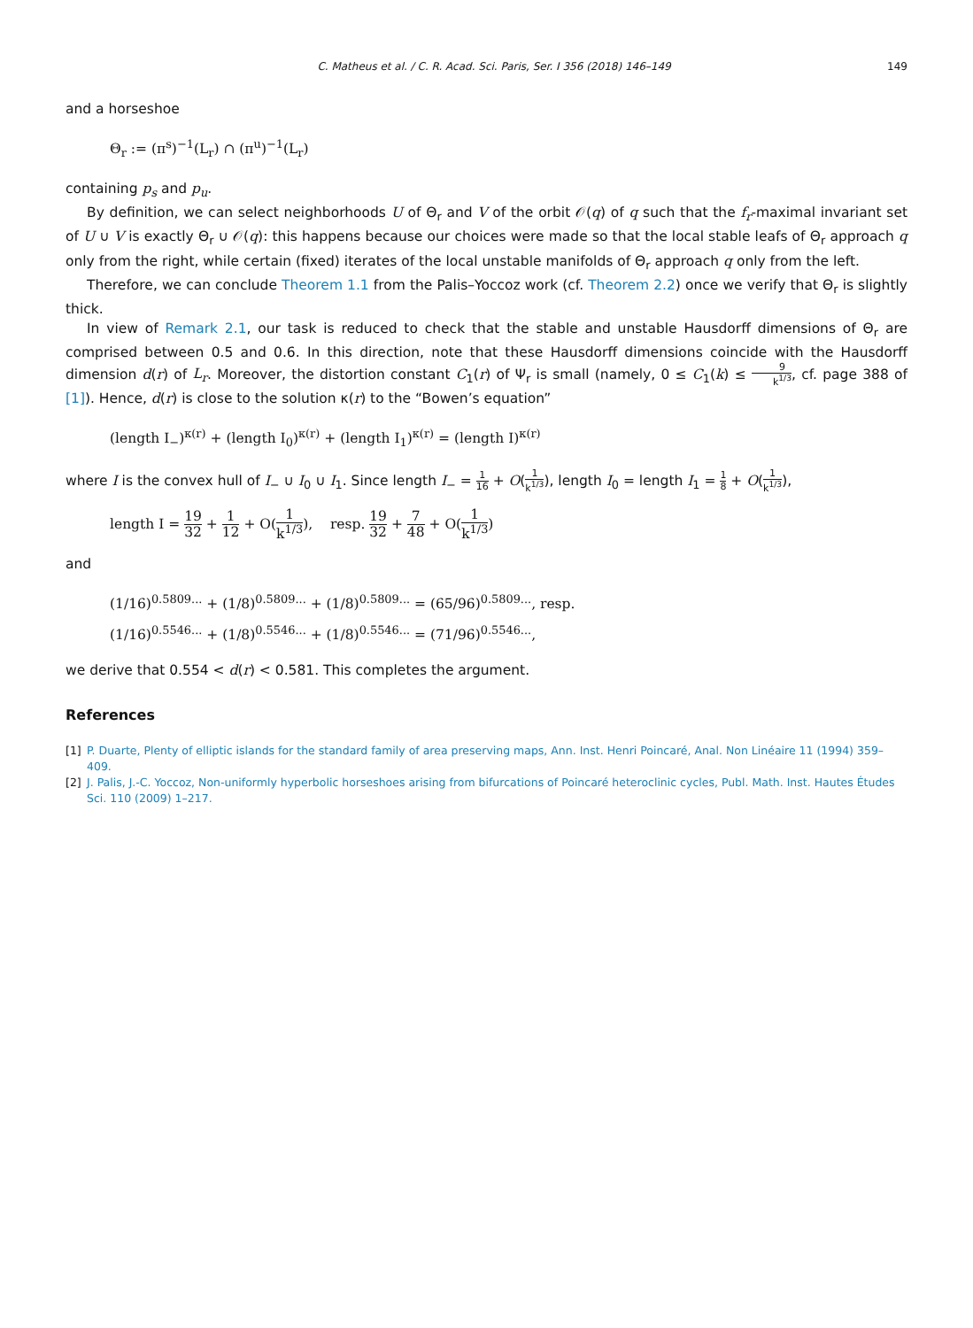C. Matheus et al. / C. R. Acad. Sci. Paris, Ser. I 356 (2018) 146–149 149
and a horseshoe
Θ<sub>r</sub> := (π<sup>s</sup>)<sup>−1</sup>(L<sub>r</sub>) ∩ (π<sup>u</sup>)<sup>−1</sup>(L<sub>r</sub>)
containing p<sub>s</sub> and p<sub>u</sub>.
By definition, we can select neighborhoods U of Θ<sub>r</sub> and V of the orbit 𝒪(q) of q such that the f<sub>r</sub>-maximal invariant set of U ∪ V is exactly Θ<sub>r</sub> ∪ 𝒪(q): this happens because our choices were made so that the local stable leafs of Θ<sub>r</sub> approach q only from the right, while certain (fixed) iterates of the local unstable manifolds of Θ<sub>r</sub> approach q only from the left.
Therefore, we can conclude Theorem 1.1 from the Palis–Yoccoz work (cf. Theorem 2.2) once we verify that Θ<sub>r</sub> is slightly thick.
In view of Remark 2.1, our task is reduced to check that the stable and unstable Hausdorff dimensions of Θ<sub>r</sub> are comprised between 0.5 and 0.6. In this direction, note that these Hausdorff dimensions coincide with the Hausdorff dimension d(r) of L<sub>r</sub>. Moreover, the distortion constant C<sub>1</sub>(r) of Ψ<sub>r</sub> is small (namely, 0 ≤ C<sub>1</sub>(k) ≤ 9 k<sup>1/3</sup>, cf. page 388 of [1]). Hence, d(r) is close to the solution κ(r) to the “Bowen’s equation”
(length I<sub>−</sub>)<sup>κ(r)</sup> + (length I<sub>0</sub>)<sup>κ(r)</sup> + (length I<sub>1</sub>)<sup>κ(r)</sup> = (length I)<sup>κ(r)</sup>
where I is the convex hull of I<sub>−</sub> ∪ I<sub>0</sub> ∪ I<sub>1</sub>. Since length I<sub>−</sub> = 1 16 + O(1 k<sup>1/3</sup>), length I<sub>0</sub> = length I<sub>1</sub> = 1 8 + O(1 k<sup>1/3</sup>),
length I = 19 32 + 1 12 + O(1 k<sup>1/3</sup>), resp. 19 32 + 7 48 + O(1 k<sup>1/3</sup>)
and
(1/16)<sup>0.5809...</sup> + (1/8)<sup>0.5809...</sup> + (1/8)<sup>0.5809...</sup> = (65/96)<sup>0.5809...</sup>, resp.
(1/16)<sup>0.5546...</sup> + (1/8)<sup>0.5546...</sup> + (1/8)<sup>0.5546...</sup> = (71/96)<sup>0.5546...</sup>,
we derive that 0.554 < d(r) < 0.581. This completes the argument.
References
[1] P. Duarte, Plenty of elliptic islands for the standard family of area preserving maps, Ann. Inst. Henri Poincaré, Anal. Non Linéaire 11 (1994) 359–409.
[2] J. Palis, J.-C. Yoccoz, Non-uniformly hyperbolic horseshoes arising from bifurcations of Poincaré heteroclinic cycles, Publ. Math. Inst. Hautes Études Sci. 110 (2009) 1–217.